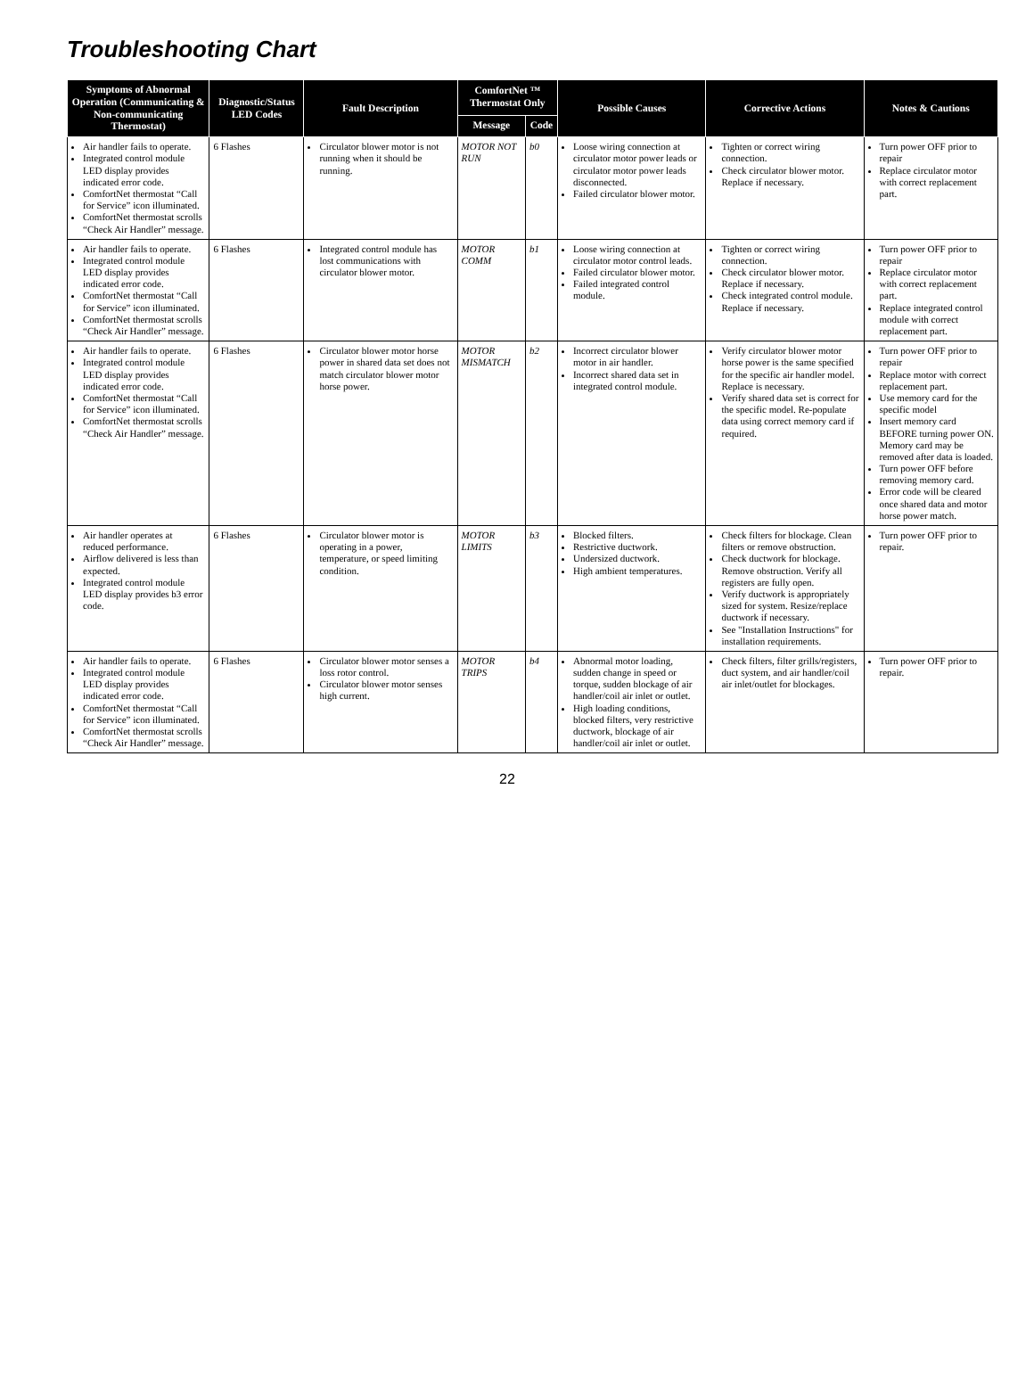Troubleshooting Chart
| Symptoms of Abnormal Operation (Communicating & Non-communicating Thermostat) | Diagnostic/Status LED Codes | Fault Description | ComfortNet ™ Thermostat Only | | Possible Causes | Corrective Actions | Notes & Cautions |
| --- | --- | --- | --- | --- | --- | --- | --- |
| | | | Message | Code | | | |
| Air handler fails to operate. Integrated control module LED display provides indicated error code. ComfortNet thermostat “Call for Service” icon illuminated. ComfortNet thermostat scrolls “Check Air Handler” message. | 6 Flashes | Circulator blower motor is not running when it should be running. | MOTOR NOT RUN | b0 | Loose wiring connection at circulator motor power leads or circulator motor power leads disconnected. Failed circulator blower motor. | Tighten or correct wiring connection. Check circulator blower motor. Replace if necessary. | Turn power OFF prior to repair Replace circulator motor with correct replacement part. |
| Air handler fails to operate. Integrated control module LED display provides indicated error code. ComfortNet thermostat “Call for Service” icon illuminated. ComfortNet thermostat scrolls “Check Air Handler” message. | 6 Flashes | Integrated control module has lost communications with circulator blower motor. | MOTOR COMM | b1 | Loose wiring connection at circulator motor control leads. Failed circulator blower motor. Failed integrated control module. | Tighten or correct wiring connection. Check circulator blower motor. Replace if necessary. Check integrated control module. Replace if necessary. | Turn power OFF prior to repair Replace circulator motor with correct replacement part. Replace integrated control module with correct replacement part. |
| Air handler fails to operate. Integrated control module LED display provides indicated error code. ComfortNet thermostat “Call for Service” icon illuminated. ComfortNet thermostat scrolls “Check Air Handler” message. | 6 Flashes | Circulator blower motor horse power in shared data set does not match circulator blower motor horse power. | MOTOR MISMATCH | b2 | Incorrect circulator blower motor in air handler. Incorrect shared data set in integrated control module. | Verify circulator blower motor horse power is the same specified for the specific air handler model. Replace is necessary. Verify shared data set is correct for the specific model. Re-populate data using correct memory card if required. | Turn power OFF prior to repair Replace motor with correct replacement part. Use memory card for the specific model Insert memory card BEFORE turning power ON. Memory card may be removed after data is loaded. Turn power OFF before removing memory card. Error code will be cleared once shared data and motor horse power match. |
| Air handler operates at reduced performance. Airflow delivered is less than expected. Integrated control module LED display provides b3 error code. | 6 Flashes | Circulator blower motor is operating in a power, temperature, or speed limiting condition. | MOTOR LIMITS | b3 | Blocked filters. Restrictive ductwork. Undersized ductwork. High ambient temperatures. | Check filters for blockage. Clean filters or remove obstruction. Check ductwork for blockage. Remove obstruction. Verify all registers are fully open. Verify ductwork is appropriately sized for system. Resize/replace ductwork if necessary. See "Installation Instructions" for installation requirements. | Turn power OFF prior to repair. |
| Air handler fails to operate. Integrated control module LED display provides indicated error code. ComfortNet thermostat “Call for Service” icon illuminated. ComfortNet thermostat scrolls “Check Air Handler” message. | 6 Flashes | Circulator blower motor senses a loss rotor control. Circulator blower motor senses high current. | MOTOR TRIPS | b4 | Abnormal motor loading, sudden change in speed or torque, sudden blockage of air handler/coil air inlet or outlet. High loading conditions, blocked filters, very restrictive ductwork, blockage of air handler/coil air inlet or outlet. | Check filters, filter grills/registers, duct system, and air handler/coil air inlet/outlet for blockages. | Turn power OFF prior to repair. |
22